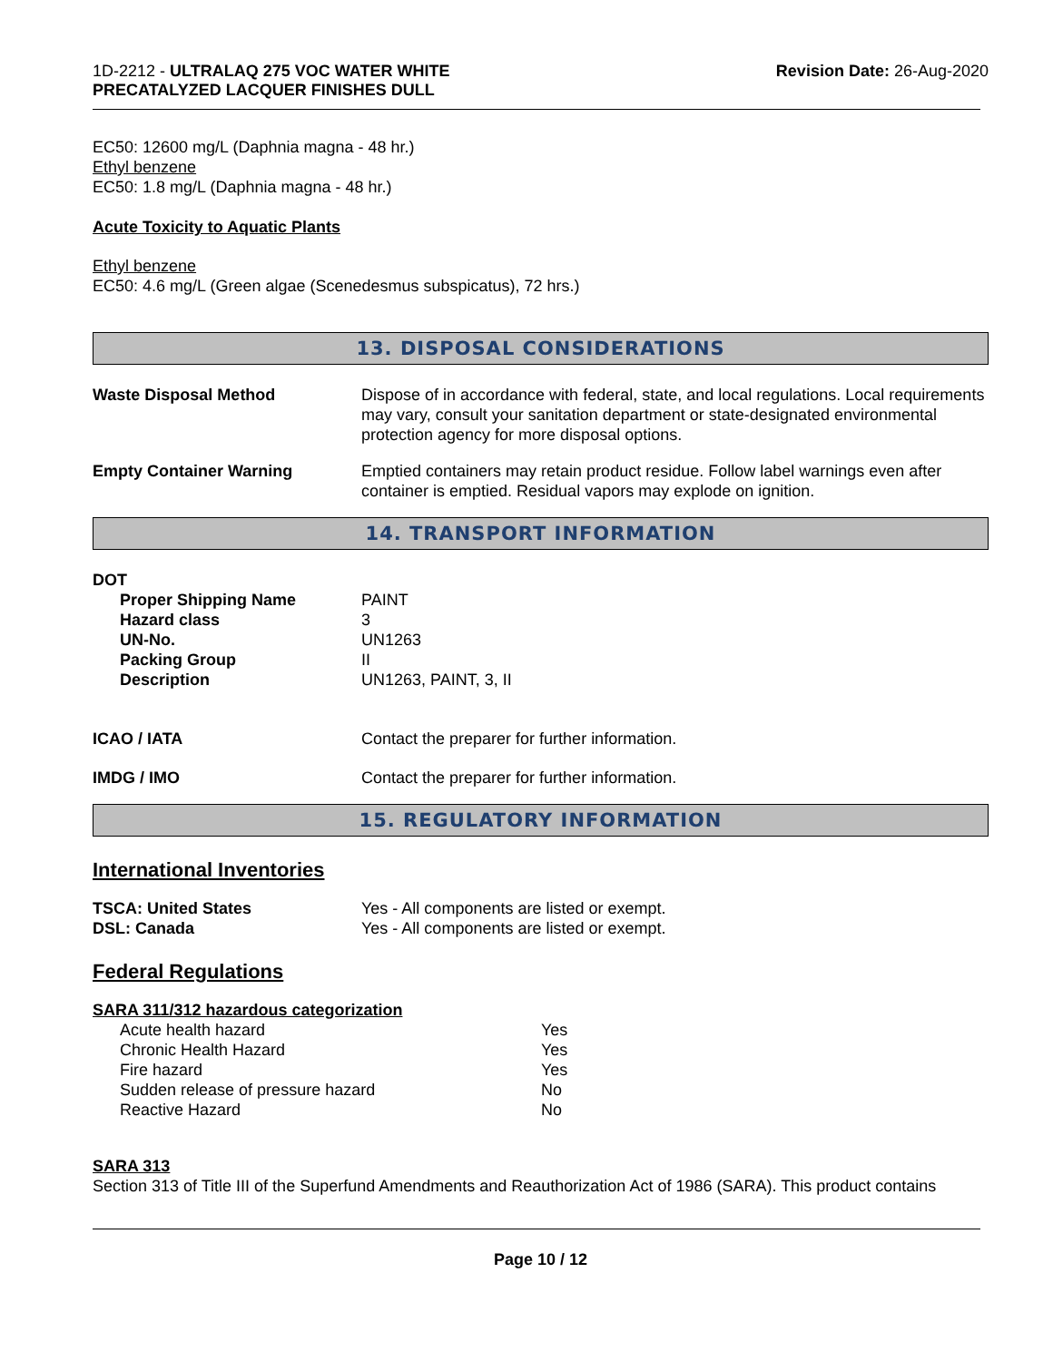1D-2212 - ULTRALAQ 275 VOC WATER WHITE
PRECATALYZED LACQUER FINISHES DULL
Revision Date: 26-Aug-2020
EC50: 12600 mg/L (Daphnia magna - 48 hr.)
Ethyl benzene
EC50: 1.8 mg/L (Daphnia magna - 48 hr.)
Acute Toxicity to Aquatic Plants
Ethyl benzene
EC50: 4.6 mg/L (Green algae (Scenedesmus subspicatus), 72 hrs.)
13. DISPOSAL CONSIDERATIONS
| Waste Disposal Method | Dispose of in accordance with federal, state, and local regulations. Local requirements may vary, consult your sanitation department or state-designated environmental protection agency for more disposal options. |
| Empty Container Warning | Emptied containers may retain product residue. Follow label warnings even after container is emptied. Residual vapors may explode on ignition. |
14. TRANSPORT INFORMATION
DOT
| Proper Shipping Name | PAINT |
| Hazard class | 3 |
| UN-No. | UN1263 |
| Packing Group | II |
| Description | UN1263, PAINT, 3, II |
| ICAO / IATA | Contact the preparer for further information. |
| IMDG / IMO | Contact the preparer for further information. |
15. REGULATORY INFORMATION
International Inventories
| TSCA: United States | Yes - All components are listed or exempt. |
| DSL: Canada | Yes - All components are listed or exempt. |
Federal Regulations
SARA 311/312 hazardous categorization
| Acute health hazard | Yes |
| Chronic Health Hazard | Yes |
| Fire hazard | Yes |
| Sudden release of pressure hazard | No |
| Reactive Hazard | No |
SARA 313
Section 313 of Title III of the Superfund Amendments and Reauthorization Act of 1986 (SARA). This product contains
Page 10 / 12